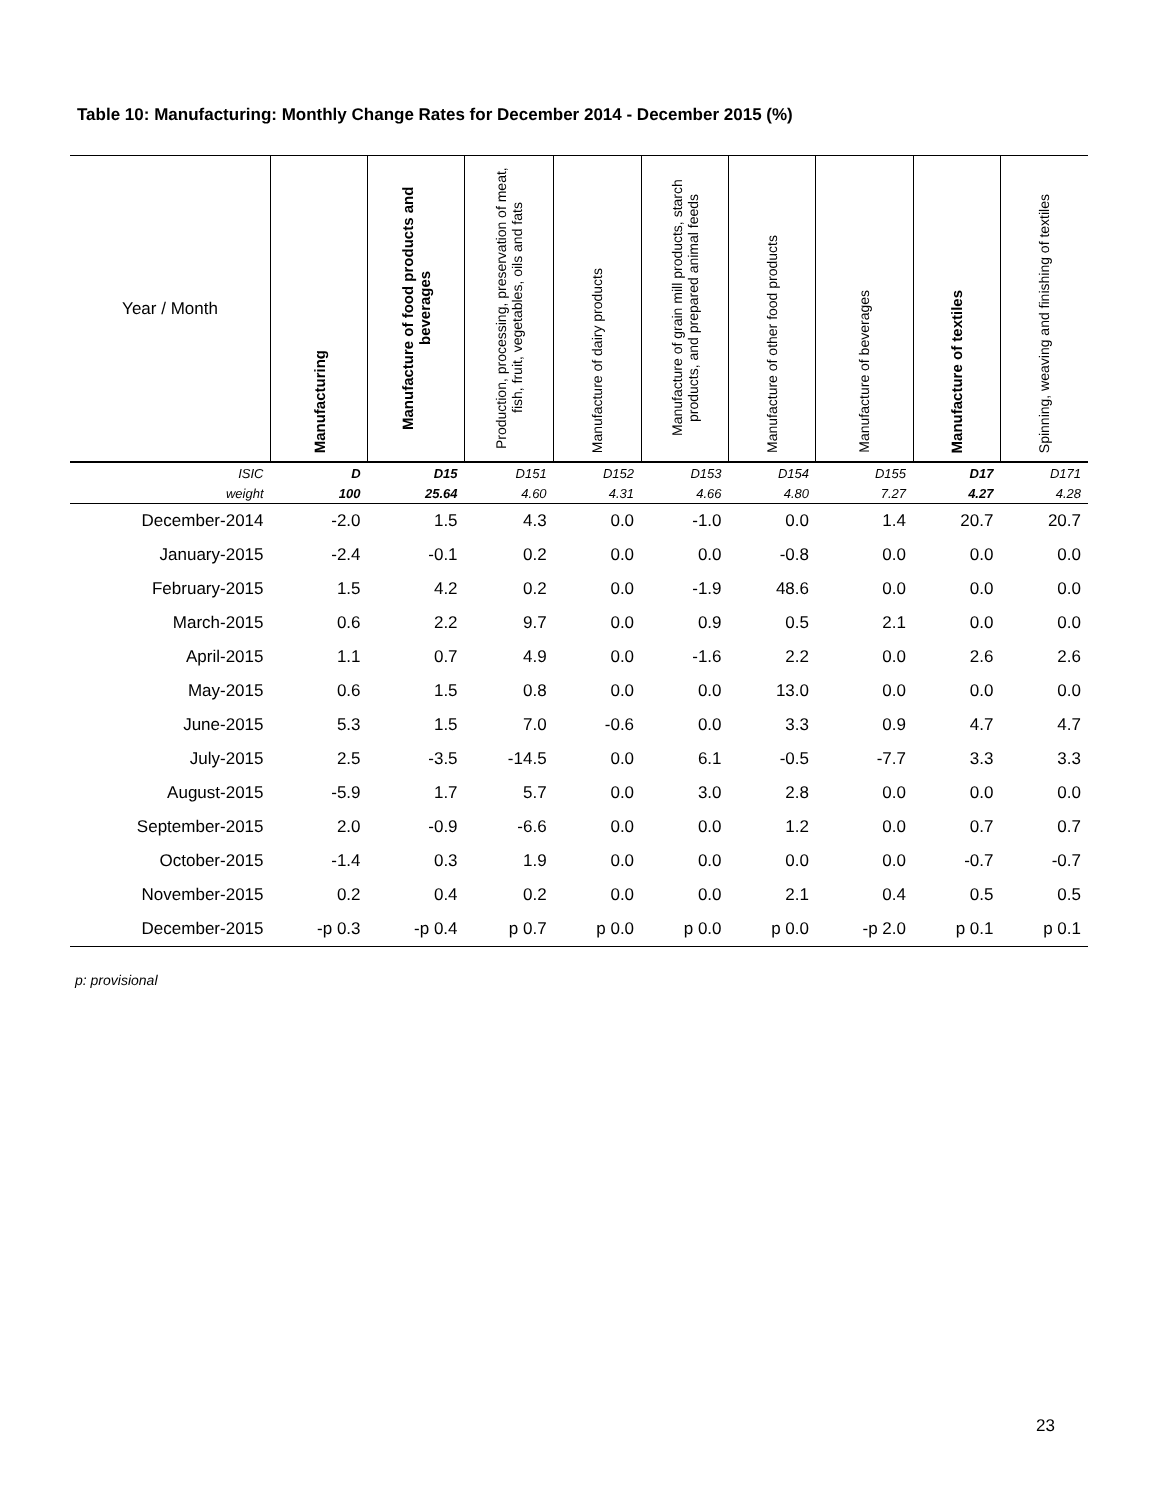Table 10: Manufacturing: Monthly Change Rates for December 2014 - December 2015 (%)
| Year / Month | Manufacturing | Manufacture of food products and beverages | Production, processing, preservation of meat, fish, fruit, vegetables, oils and fats | Manufacture of dairy products | Manufacture of grain mill products, starch products, and prepared animal feeds | Manufacture of other food products | Manufacture of beverages | Manufacture of textiles | Spinning, weaving and finishing of textiles |
| --- | --- | --- | --- | --- | --- | --- | --- | --- | --- |
| ISIC | D | D15 | D151 | D152 | D153 | D154 | D155 | D17 | D171 |
| weight | 100 | 25.64 | 4.60 | 4.31 | 4.66 | 4.80 | 7.27 | 4.27 | 4.28 |
| December-2014 | -2.0 | 1.5 | 4.3 | 0.0 | -1.0 | 0.0 | 1.4 | 20.7 | 20.7 |
| January-2015 | -2.4 | -0.1 | 0.2 | 0.0 | 0.0 | -0.8 | 0.0 | 0.0 | 0.0 |
| February-2015 | 1.5 | 4.2 | 0.2 | 0.0 | -1.9 | 48.6 | 0.0 | 0.0 | 0.0 |
| March-2015 | 0.6 | 2.2 | 9.7 | 0.0 | 0.9 | 0.5 | 2.1 | 0.0 | 0.0 |
| April-2015 | 1.1 | 0.7 | 4.9 | 0.0 | -1.6 | 2.2 | 0.0 | 2.6 | 2.6 |
| May-2015 | 0.6 | 1.5 | 0.8 | 0.0 | 0.0 | 13.0 | 0.0 | 0.0 | 0.0 |
| June-2015 | 5.3 | 1.5 | 7.0 | -0.6 | 0.0 | 3.3 | 0.9 | 4.7 | 4.7 |
| July-2015 | 2.5 | -3.5 | -14.5 | 0.0 | 6.1 | -0.5 | -7.7 | 3.3 | 3.3 |
| August-2015 | -5.9 | 1.7 | 5.7 | 0.0 | 3.0 | 2.8 | 0.0 | 0.0 | 0.0 |
| September-2015 | 2.0 | -0.9 | -6.6 | 0.0 | 0.0 | 1.2 | 0.0 | 0.7 | 0.7 |
| October-2015 | -1.4 | 0.3 | 1.9 | 0.0 | 0.0 | 0.0 | 0.0 | -0.7 | -0.7 |
| November-2015 | 0.2 | 0.4 | 0.2 | 0.0 | 0.0 | 2.1 | 0.4 | 0.5 | 0.5 |
| December-2015 | -p 0.3 | -p 0.4 | p 0.7 | p 0.0 | p 0.0 | p 0.0 | -p 2.0 | p 0.1 | p 0.1 |
p: provisional
23